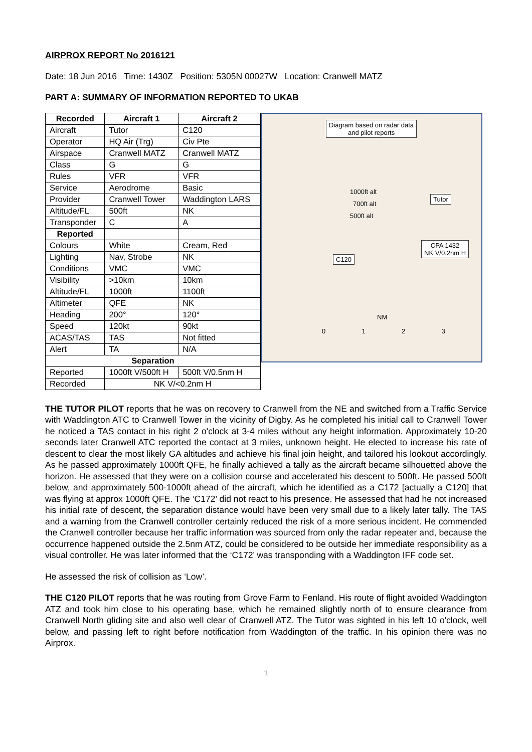AIRPROX REPORT No 2016121
Date: 18 Jun 2016 Time: 1430Z Position: 5305N 00027W Location: Cranwell MATZ
PART A: SUMMARY OF INFORMATION REPORTED TO UKAB
| Recorded | Aircraft 1 | Aircraft 2 |
| --- | --- | --- |
| Aircraft | Tutor | C120 |
| Operator | HQ Air (Trg) | Civ Pte |
| Airspace | Cranwell MATZ | Cranwell MATZ |
| Class | G | G |
| Rules | VFR | VFR |
| Service | Aerodrome | Basic |
| Provider | Cranwell Tower | Waddington LARS |
| Altitude/FL | 500ft | NK |
| Transponder | C | A |
| Reported | | |
| Colours | White | Cream, Red |
| Lighting | Nav, Strobe | NK |
| Conditions | VMC | VMC |
| Visibility | >10km | 10km |
| Altitude/FL | 1000ft | 1100ft |
| Altimeter | QFE | NK |
| Heading | 200° | 120° |
| Speed | 120kt | 90kt |
| ACAS/TAS | TAS | Not fitted |
| Alert | TA | N/A |
| Separation | | |
| Reported | 1000ft V/500ft H | 500ft V/0.5nm H |
| Recorded | NK V/<0.2nm H | |
Diagram based on radar data
and pilot reports
Tutor
1000ft alt
700ft alt
500ft alt
CPA 1432
NK V/0.2nm H
C120
NM
0 1 2 3
THE TUTOR PILOT reports that he was on recovery to Cranwell from the NE and switched from a Traffic Service with Waddington ATC to Cranwell Tower in the vicinity of Digby. As he completed his initial call to Cranwell Tower he noticed a TAS contact in his right 2 o'clock at 3-4 miles without any height information. Approximately 10-20 seconds later Cranwell ATC reported the contact at 3 miles, unknown height. He elected to increase his rate of descent to clear the most likely GA altitudes and achieve his final join height, and tailored his lookout accordingly. As he passed approximately 1000ft QFE, he finally achieved a tally as the aircraft became silhouetted above the horizon. He assessed that they were on a collision course and accelerated his descent to 500ft. He passed 500ft below, and approximately 500-1000ft ahead of the aircraft, which he identified as a C172 [actually a C120] that was flying at approx 1000ft QFE. The ‘C172’ did not react to his presence. He assessed that had he not increased his initial rate of descent, the separation distance would have been very small due to a likely later tally. The TAS and a warning from the Cranwell controller certainly reduced the risk of a more serious incident. He commended the Cranwell controller because her traffic information was sourced from only the radar repeater and, because the occurrence happened outside the 2.5nm ATZ, could be considered to be outside her immediate responsibility as a visual controller. He was later informed that the ‘C172’ was transponding with a Waddington IFF code set.
He assessed the risk of collision as ‘Low’.
THE C120 PILOT reports that he was routing from Grove Farm to Fenland. His route of flight avoided Waddington ATZ and took him close to his operating base, which he remained slightly north of to ensure clearance from Cranwell North gliding site and also well clear of Cranwell ATZ. The Tutor was sighted in his left 10 o'clock, well below, and passing left to right before notification from Waddington of the traffic. In his opinion there was no Airprox.
1